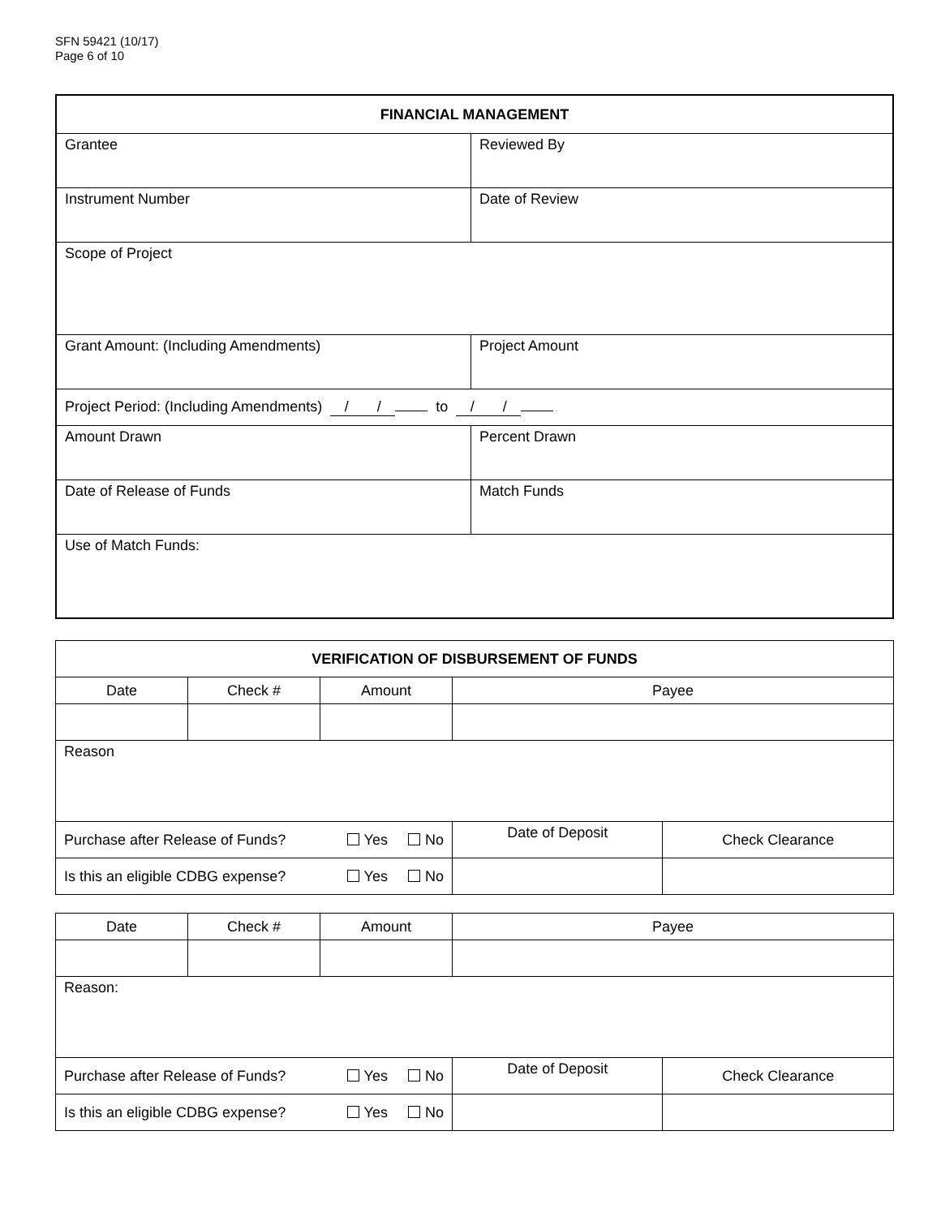SFN 59421 (10/17)
Page 6 of 10
| FINANCIAL MANAGEMENT | |
| --- | --- |
| Grantee | Reviewed By |
| Instrument Number | Date of Review |
| Scope of Project | |
| Grant Amount: (Including Amendments) | Project Amount |
| Project Period: (Including Amendments) / / to / / | |
| Amount Drawn | Percent Drawn |
| Date of Release of Funds | Match Funds |
| Use of Match Funds: | |
| VERIFICATION OF DISBURSEMENT OF FUNDS | | | | | |
| --- | --- | --- | --- | --- | --- |
| Date | Check # | Amount | Payee | | |
| Reason | | | | | |
| Purchase after Release of Funds? Yes No | | | | Date of Deposit | Check Clearance |
| Is this an eligible CDBG expense? Yes No | | | | | |
| Date | Check # | Amount | Payee | | |
| Reason: | | | | | |
| Purchase after Release of Funds? Yes No | | | | Date of Deposit | Check Clearance |
| Is this an eligible CDBG expense? Yes No | | | | | |